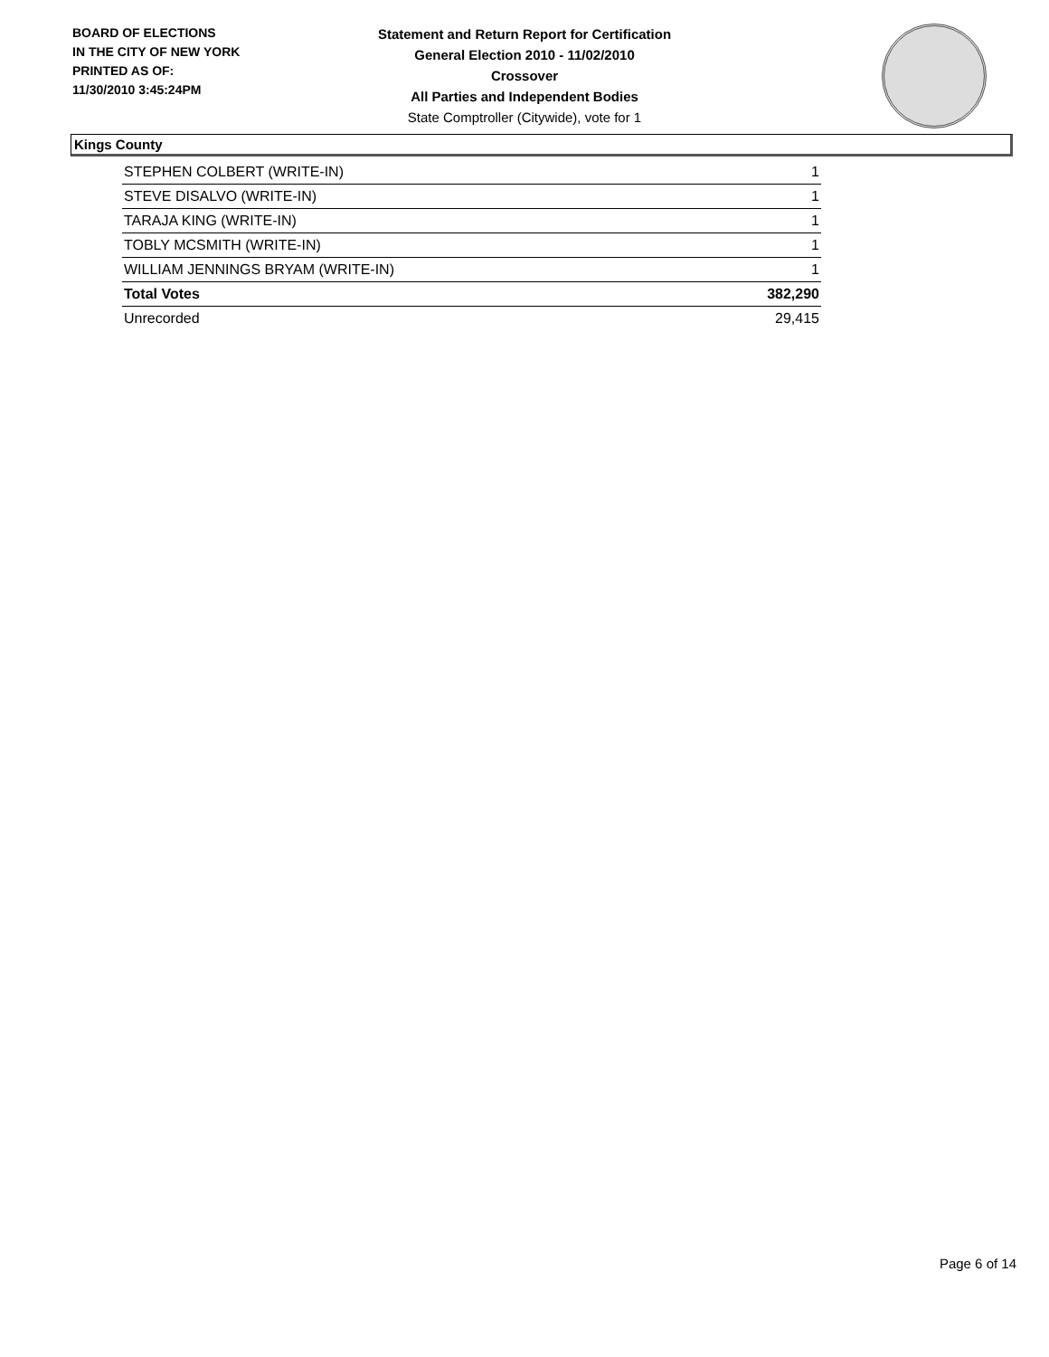BOARD OF ELECTIONS
IN THE CITY OF NEW YORK
PRINTED AS OF:
11/30/2010 3:45:24PM
Statement and Return Report for Certification
General Election 2010 - 11/02/2010
Crossover
All Parties and Independent Bodies
State Comptroller (Citywide), vote for 1
Kings County
| STEPHEN COLBERT (WRITE-IN) | 1 |
| STEVE DISALVO (WRITE-IN) | 1 |
| TARAJA KING (WRITE-IN) | 1 |
| TOBLY MCSMITH (WRITE-IN) | 1 |
| WILLIAM JENNINGS BRYAM (WRITE-IN) | 1 |
| Total Votes | 382,290 |
| Unrecorded | 29,415 |
Page 6 of 14